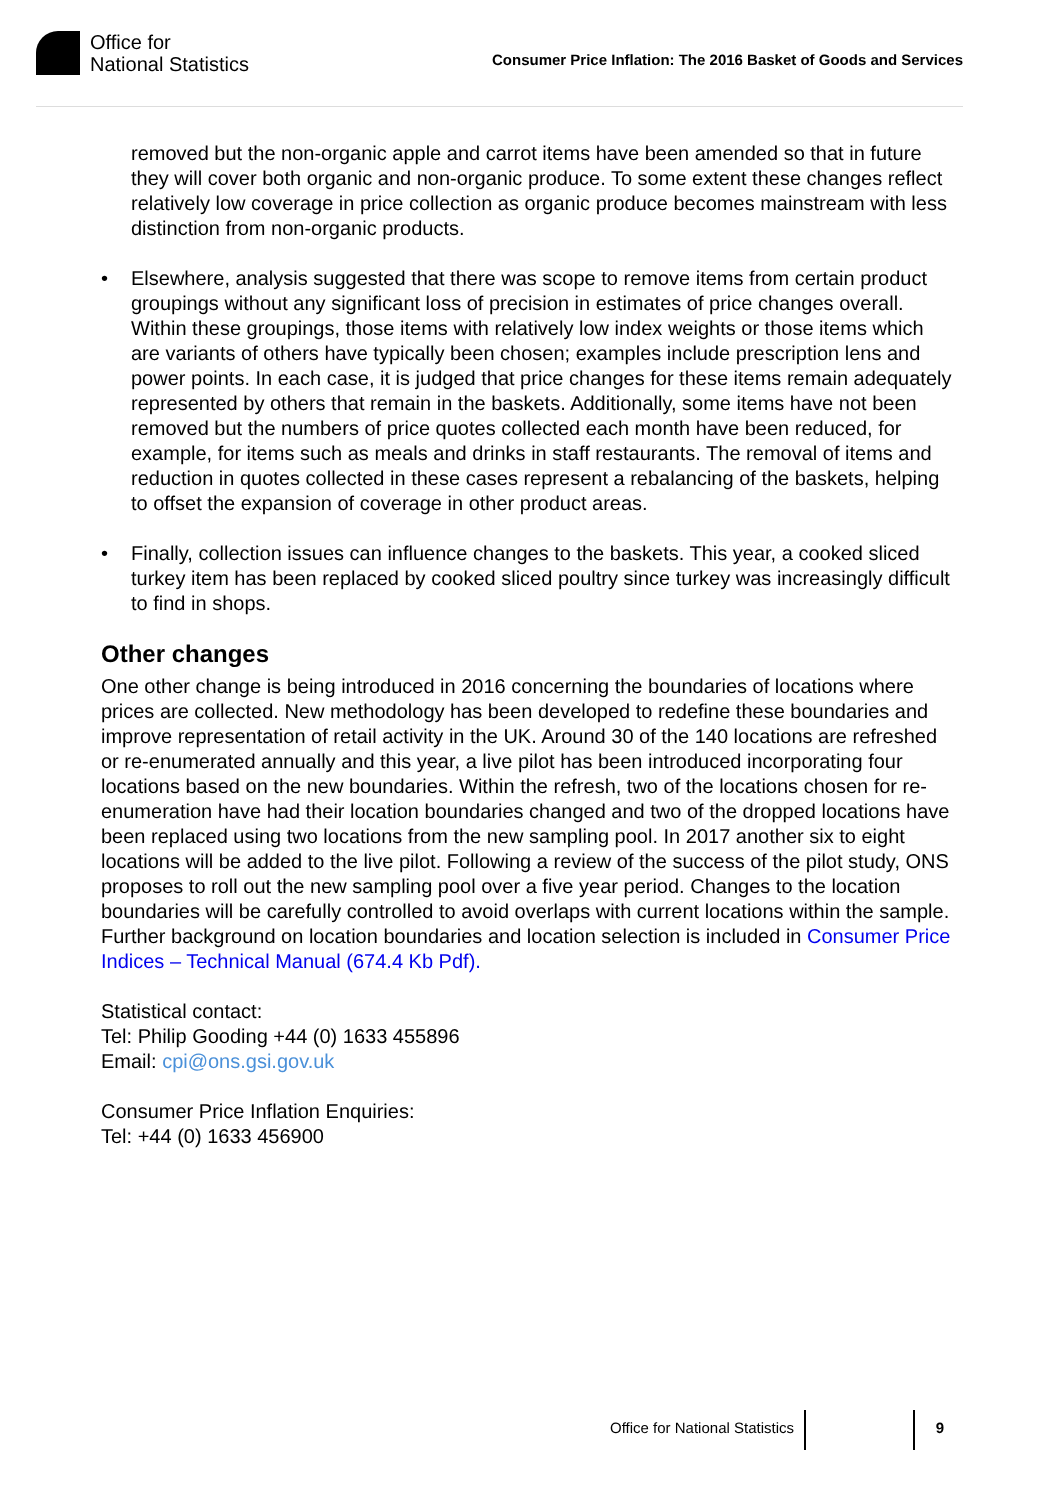Office for
National Statistics
Consumer Price Inflation: The 2016 Basket of Goods and Services
removed but the non-organic apple and carrot items have been amended so that in future they will cover both organic and non-organic produce. To some extent these changes reflect relatively low coverage in price collection as organic produce becomes mainstream with less distinction from non-organic products.
• Elsewhere, analysis suggested that there was scope to remove items from certain product groupings without any significant loss of precision in estimates of price changes overall. Within these groupings, those items with relatively low index weights or those items which are variants of others have typically been chosen; examples include prescription lens and power points. In each case, it is judged that price changes for these items remain adequately represented by others that remain in the baskets. Additionally, some items have not been removed but the numbers of price quotes collected each month have been reduced, for example, for items such as meals and drinks in staff restaurants. The removal of items and reduction in quotes collected in these cases represent a rebalancing of the baskets, helping to offset the expansion of coverage in other product areas.
• Finally, collection issues can influence changes to the baskets. This year, a cooked sliced turkey item has been replaced by cooked sliced poultry since turkey was increasingly difficult to find in shops.
Other changes
One other change is being introduced in 2016 concerning the boundaries of locations where prices are collected. New methodology has been developed to redefine these boundaries and improve representation of retail activity in the UK. Around 30 of the 140 locations are refreshed or re-enumerated annually and this year, a live pilot has been introduced incorporating four locations based on the new boundaries. Within the refresh, two of the locations chosen for re-enumeration have had their location boundaries changed and two of the dropped locations have been replaced using two locations from the new sampling pool. In 2017 another six to eight locations will be added to the live pilot. Following a review of the success of the pilot study, ONS proposes to roll out the new sampling pool over a five year period. Changes to the location boundaries will be carefully controlled to avoid overlaps with current locations within the sample. Further background on location boundaries and location selection is included in Consumer Price Indices – Technical Manual (674.4 Kb Pdf).
Statistical contact:
Tel: Philip Gooding +44 (0) 1633 455896
Email: cpi@ons.gsi.gov.uk
Consumer Price Inflation Enquiries:
Tel: +44 (0) 1633 456900
Office for National Statistics 9